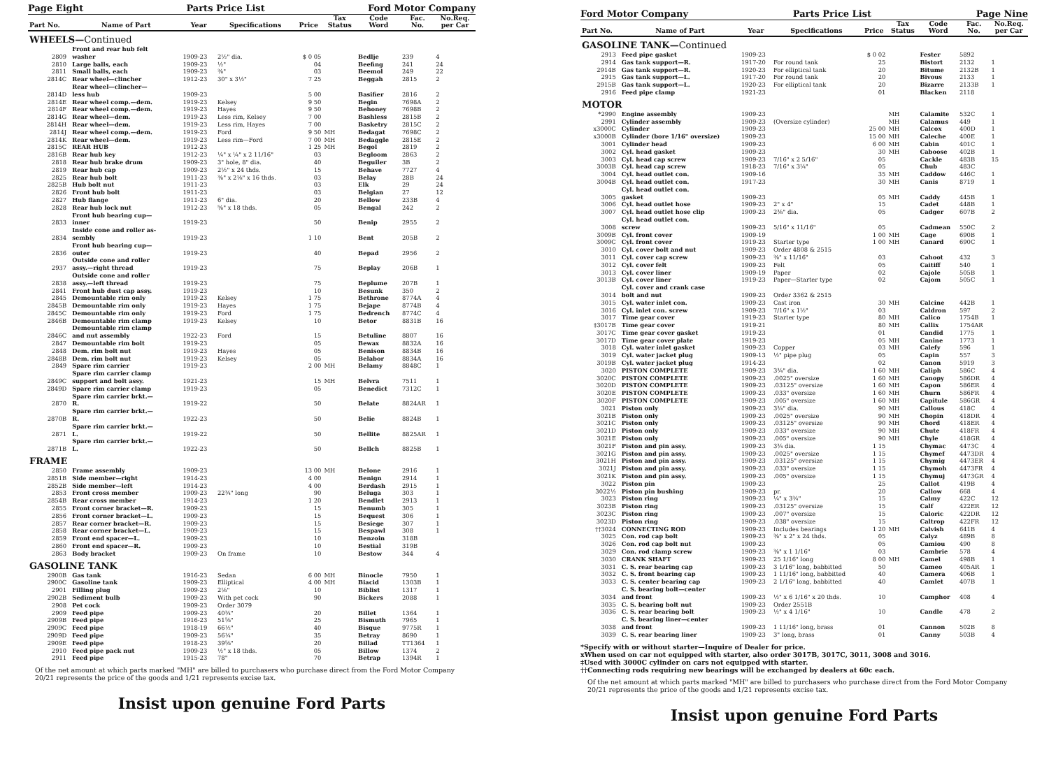Page Eight Parts Price List Ford Motor Company
| Part No. | Name of Part | Year | Specifications | Price | Tax Status | Code Word | Fac. No. | No.Req. per Car |
| --- | --- | --- | --- | --- | --- | --- | --- | --- |
| WHEELS— Continued | | | | | | | | |
| 2809 | Front and rear hub felt washer | 1909-23 | 2½" dia. | $ 0 05 | | Bedlje | 239 | 4 |
| 2810 | Large balls, each | 1909-23 | ½" | 04 | | Beefing | 241 | 24 |
| 2811 | Small balls, each | 1909-23 | ⅜" | 03 | | Beemol | 249 | 22 |
| 2814C | Rear wheel—clincher | 1912-23 | 30" x 3½" | 7 25 | | Beggah | 2815 | 2 |
| 2814D | Rear wheel—clincher— less hub | 1909-23 | | 5 00 | | Basifier | 2816 | 2 |
| 2814E | Rear wheel comp.—dem. | 1919-23 | Kelsey | 9 50 | | Begin | 7698A | 2 |
| 2814F | Rear wheel comp.—dem. | 1919-23 | Hayes | 9 50 | | Behoney | 7698B | 2 |
| 2814G | Rear wheel—dem. | 1919-23 | Less rim, Kelsey | 7 00 | | Bashless | 2815B | 2 |
| 2814H | Rear wheel—dem. | 1919-23 | Less rim, Hayes | 7 00 | | Basketry | 2815C | 2 |
| 2814J | Rear wheel comp.—dem. | 1919-23 | Ford | 9 50 | MH | Bedagat | 7698C | 2 |
| 2814K | Rear wheel—dem. | 1919-23 | Less rim—Ford | 7 00 | MH | Bedaggle | 2815E | 2 |
| 2815C | REAR HUB | 1912-23 | | 1 25 | MH | Begol | 2819 | 2 |
| 2816B | Rear hub key | 1912-23 | ¼" x ¼" x 2 11/16" | 03 | | Begloom | 2863 | 2 |
| 2818 | Rear hub brake drum | 1909-23 | 3" hole, 8" dia. | 40 | | Beguiler | 3B | 2 |
| 2819 | Rear hub cap | 1909-23 | 2½" x 24 thds. | 15 | | Behave | 7727 | 4 |
| 2825 | Rear hub bolt | 1911-23 | ⅜" x 2⅛" x 16 thds. | 03 | | Belay | 28B | 24 |
| 2825B | Hub bolt nut | 1911-23 | | 03 | | Elk | 29 | 24 |
| 2826 | Front hub bolt | 1911-23 | | 03 | | Belgian | 27 | 12 |
| 2827 | Hub flange | 1911-23 | 6" dia. | 20 | | Bellow | 233B | 4 |
| 2828 | Rear hub lock nut | 1912-23 | ⅝" x 18 thds. | 05 | | Bengal | 242 | 2 |
| 2833 | Front hub bearing cup— inner | 1919-23 | | 50 | | Benip | 2955 | 2 |
| 2834 | Inside cone and roller as- sembly | 1919-23 | | 1 10 | | Bent | 205B | 2 |
| 2836 | Front hub bearing cup— outer | 1919-23 | | 40 | | Bepad | 2956 | 2 |
| 2937 | Outside cone and roller assy.—right thread | 1919-23 | | 75 | | Beplay | 206B | 1 |
| 2838 | Outside cone and roller assy.—left thread | 1919-23 | | 75 | | Beplume | 207B | 1 |
| 2841 | Front hub dust cap assy. | 1919-23 | | 10 | | Besunk | 350 | 2 |
| 2845 | Demountable rim only | 1919-23 | Kelsey | 1 75 | | Bethrone | 8774A | 4 |
| 2845B | Demountable rim only | 1919-23 | Hayes | 1 75 | | Bejape | 8774B | 4 |
| 2845C | Demountable rim only | 1919-23 | Ford | 1 75 | | Bedrench | 8774C | 4 |
| 2846B | Demountable rim clamp | 1919-23 | Kelsey | 10 | | Betor | 8831B | 16 |
| 2846C | Demountable rim clamp and nut assembly | 1922-23 | Ford | 15 | | Betuline | 8807 | 16 |
| 2847 | Demountable rim bolt | 1919-23 | | 05 | | Bewax | 8832A | 16 |
| 2848 | Dem. rim bolt nut | 1919-23 | Hayes | 05 | | Benison | 8834B | 16 |
| 2848B | Dem. rim bolt nut | 1919-23 | Kelsey | 05 | | Belabor | 8834A | 16 |
| 2849 | Spare rim carrier | 1919-23 | | 2 00 | MH | Belamy | 8848C | 1 |
| 2849C | Spare rim carrier clamp support and bolt assy. | 1921-23 | | 15 | MH | Belvra | 7511 | 1 |
| 2849D | Spare rim carrier clamp | 1919-23 | | 05 | | Benedict | 7312C | 1 |
| 2870 | Spare rim carrier brkt.— R. | 1919-22 | | 50 | | Belate | 8824AR | 1 |
| 2870B | Spare rim carrier brkt.— R. | 1922-23 | | 50 | | Belie | 8824B | 1 |
| 2871 | Spare rim carrier brkt.— L. | 1919-22 | | 50 | | Bellite | 8825AR | 1 |
| 2871B | Spare rim carrier brkt.— L. | 1922-23 | | 50 | | Bellch | 8825B | 1 |
| FRAME | | | | | | | | |
| 2850 | Frame assembly | 1909-23 | | 13 00 | MH | Belone | 2916 | 1 |
| 2851B | Side member—right | 1914-23 | | 4 00 | | Benign | 2914 | 1 |
| 2852B | Side member—left | 1914-23 | | 4 00 | | Berdash | 2915 | 1 |
| 2853 | Front cross member | 1909-23 | 22¾" long | 90 | | Beluga | 303 | 1 |
| 2854B | Rear cross member | 1914-23 | | 1 20 | | Bendlet | 2913 | 1 |
| 2855 | Front corner bracket—R. | 1909-23 | | 15 | | Benumb | 305 | 1 |
| 2856 | Front corner bracket—L. | 1909-23 | | 15 | | Bequest | 306 | 1 |
| 2857 | Rear corner bracket—R. | 1909-23 | | 15 | | Besiege | 307 | 1 |
| 2858 | Rear corner bracket—L. | 1909-23 | | 15 | | Bespawl | 308 | 1 |
| 2859 | Front end spacer—L. | 1909-23 | | 10 | | Benzoin | 318B | |
| 2860 | Front end spacer—R. | 1909-23 | | 10 | | Bestial | 319B | |
| 2863 | Body bracket | 1909-23 | On frame | 10 | | Bestow | 344 | 4 |
| GASOLINE TANK | | | | | | | | |
| 2900B | Gas tank | 1916-23 | Sedan | 6 00 | MH | Binocle | 7950 | 1 |
| 2900C | Gasoline tank | 1909-23 | Elliptical | 4 00 | MH | Biacid | 1303B | 1 |
| 2901 | Filling plug | 1909-23 | 2⅛" | 10 | | Biblist | 1317 | 1 |
| 2902B | Sediment bulb | 1909-23 | With pet cock | 90 | | Bickers | 2088 | 1 |
| 2908 | Pet cock | 1909-23 | Order 3079 | | | | | |
| 2909 | Feed pipe | 1909-23 | 40¾" | 20 | | Billet | 1364 | 1 |
| 2909B | Feed pipe | 1916-23 | 51⅝" | 25 | | Bismuth | 7965 | 1 |
| 2909C | Feed pipe | 1918-19 | 66½" | 40 | | Bisque | 9775R | 1 |
| 2909D | Feed pipe | 1909-23 | 56¼" | 35 | | Betray | 8690 | 1 |
| 2909E | Feed pipe | 1918-23 | 39⅝" | 20 | | Billad | TT1364 | 1 |
| 2910 | Feed pipe pack nut | 1909-23 | ½" x 18 thds. | 05 | | Billow | 1374 | 2 |
| 2911 | Feed pipe | 1915-23 | 78" | 70 | | Betrap | 1394R | 1 |
Of the net amount at which parts marked "MH" are billed to purchasers who purchase direct from the Ford Motor Company 20/21 represents the price of the goods and 1/21 represents excise tax.
Insist upon genuine Ford Parts
Ford Motor Company Parts Price List Page Nine
| Part No. | Name of Part | Year | Specifications | Price | Tax Status | Code Word | Fac. No. | No.Req. per Car |
| --- | --- | --- | --- | --- | --- | --- | --- | --- |
| GASOLINE TANK— Continued | | | | | | | | |
| 2913 | Feed pipe gasket | 1909-23 | | $ 0 02 | | Fester | 5892 | |
| 2914 | Gas tank support—R. | 1917-20 | For round tank | 25 | | Bistort | 2132 | 1 |
| 2914B | Gas tank support—R. | 1920-23 | For elliptical tank | 20 | | Bitume | 2132B | 1 |
| 2915 | Gas tank support—L. | 1917-20 | For round tank | 20 | | Bivous | 2133 | 1 |
| 2915B | Gas tank support—L. | 1920-23 | For elliptical tank | 20 | | Bizarre | 2133B | 1 |
| 2916 | Feed pipe clamp | 1921-23 | | 01 | | Blacken | 2118 | |
| MOTOR | | | | | | | | |
| *2990 | Engine assembly | 1909-23 | | | MH | Calamite | 532C | 1 |
| 2991 | Cylinder assembly | 1909-23 | (Oversize cylinder) | | MH | Calamus | 449 | 1 |
| x3000C | Cylinder | 1909-23 | | 25 00 | MH | Calcox | 400D | 1 |
| x3000B | Cylinder (bore 1/16" oversize) | 1909-23 | | 15 00 | MH | Caleche | 400E | 1 |
| 3001 | Cylinder head | 1909-23 | | 6 00 | MH | Cabin | 401C | 1 |
| 3002 | Cyl. head gasket | 1909-23 | | 30 | MH | Caboose | 402B | 1 |
| 3003 | Cyl. head cap screw | 1909-23 | 7/16" x 2 5/16" | 05 | | Cackle | 483B | 15 |
| 3003B | Cyl. head cap screw | 1918-23 | 7/16" x 3¼" | 05 | | Chub | 483C | |
| 3004 | Cyl. head outlet con. | 1909-16 | | 35 | MH | Caddow | 446C | 1 |
| 3004B | Cyl. head outlet con. | 1917-23 | | 30 | MH | Canis | 8719 | 1 |
| 3005 | Cyl. head outlet con. gasket | 1909-23 | | 05 | MH | Caddy | 445B | 1 |
| 3006 | Cyl. head outlet hose | 1909-23 | 2" x 4" | 15 | | Cadet | 448B | 1 |
| 3007 | Cyl. head outlet hose clip | 1909-23 | 2⅜" dia. | 05 | | Cadger | 607B | 2 |
| 3008 | Cyl. head outlet con. screw | 1909-23 | 5/16" x 11/16" | 05 | | Cadmean | 550C | 2 |
| 3009B | Cyl. front cover | 1909-19 | | 1 00 | MH | Cage | 690B | 1 |
| 3009C | Cyl. front cover | 1919-23 | Starter type | 1 00 | MH | Canard | 690C | 1 |
| 3010 | Cyl. cover bolt and nut | 1909-23 | Order 4808 & 2515 | | | | | |
| 3011 | Cyl. cover cap screw | 1909-23 | ⅜" x 11/16" | 03 | | Cahoot | 432 | 3 |
| 3012 | Cyl. cover felt | 1909-23 | Felt | 05 | | Caitiff | 540 | 1 |
| 3013 | Cyl. cover liner | 1909-19 | Paper | 02 | | Cajole | 505B | 1 |
| 3013B | Cyl. cover liner | 1919-23 | Paper—Starter type | 02 | | Cajom | 505C | 1 |
| 3014 | Cyl. cover and crank case bolt and nut | 1909-23 | Order 3362 & 2515 | | | | | |
| 3015 | Cyl. water inlet con. | 1909-23 | Cast iron | 30 | MH | Calcine | 442B | 1 |
| 3016 | Cyl. inlet con. screw | 1909-23 | 7/16" x 1½" | 03 | | Caldron | 597 | 2 |
| 3017 | Time gear cover | 1919-23 | Starter type | 80 | MH | Calico | 1754B | 1 |
| ‡3017B | Time gear cover | 1919-21 | | 80 | MH | Callix | 1754AR | |
| 3017C | Time gear cover gasket | 1919-23 | | 01 | | Candid | 1775 | 1 |
| 3017D | Time gear cover plate | 1919-23 | | 05 | MH | Canine | 1773 | 1 |
| 3018 | Cyl. water inlet gasket | 1909-23 | Copper | 03 | MH | Calefy | 596 | 1 |
| 3019 | Cyl. water jacket plug | 1909-13 | ½" pipe plug | 05 | | Capin | 557 | 3 |
| 3019B | Cyl. water jacket plug | 1914-23 | | 02 | | Canon | 5919 | 3 |
| 3020 | PISTON COMPLETE | 1909-23 | 3¾" dia. | 1 60 | MH | Caliph | 586C | 4 |
| 3020C | PISTON COMPLETE | 1909-23 | .0025" oversize | 1 60 | MH | Canopy | 586DR | 4 |
| 3020D | PISTON COMPLETE | 1909-23 | .03125" oversize | 1 60 | MH | Capon | 586ER | 4 |
| 3020E | PISTON COMPLETE | 1909-23 | .033" oversize | 1 60 | MH | Churn | 586FR | 4 |
| 3020F | PISTON COMPLETE | 1909-23 | .005" oversize | 1 60 | MH | Capitule | 586GR | 4 |
| 3021 | Piston only | 1909-23 | 3¾" dia. | 90 | MH | Callous | 418C | 4 |
| 3021B | Piston only | 1909-23 | .0025" oversize | 90 | MH | Chopin | 418DR | 4 |
| 3021C | Piston only | 1909-23 | .03125" oversize | 90 | MH | Chord | 418ER | 4 |
| 3021D | Piston only | 1909-23 | .033" oversize | 90 | MH | Chute | 418FR | 4 |
| 3021E | Piston only | 1909-23 | .005" oversize | 90 | MH | Chyle | 418GR | 4 |
| 3021F | Piston and pin assy. | 1909-23 | 3¾ dia. | 1 15 | | Chymac | 4473C | 4 |
| 3021G | Piston and pin assy. | 1909-23 | .0025" oversize | 1 15 | | Chymef | 4473DR | 4 |
| 3021H | Piston and pin assy. | 1909-23 | .03125" oversize | 1 15 | | Chymig | 4473ER | 4 |
| 3021J | Piston and pin assy. | 1909-23 | .033" oversize | 1 15 | | Chymoh | 4473FR | 4 |
| 3021K | Piston and pin assy. | 1909-23 | .005" oversize | 1 15 | | Chymuj | 4473GR | 4 |
| 3022 | Piston pin | 1909-23 | | 25 | | Callot | 419B | 4 |
| 3022½ | Piston pin bushing | 1909-23 | pr. | 20 | | Callow | 668 | 4 |
| 3023 | Piston ring | 1909-23 | ¼" x 3¾" | 15 | | Calmy | 422C | 12 |
| 3023B | Piston ring | 1909-23 | .03125" oversize | 15 | | Calf | 422ER | 12 |
| 3023C | Piston ring | 1909-23 | .007" oversize | 15 | | Caloric | 422DR | 12 |
| 3023D | Piston ring | 1909-23 | .038" oversize | 15 | | Caltrop | 422FR | 12 |
| ††3024 | CONNECTING ROD | 1909-23 | Includes bearings | 1 20 | MH | Calvish | 641B | 4 |
| 3025 | Con. rod cap bolt | 1909-23 | ⅜" x 2" x 24 thds. | 05 | | Calyz | 489B | 8 |
| 3026 | Con. rod cap bolt nut | 1909-23 | | 05 | | Camiou | 490 | 8 |
| 3029 | Con. rod clamp screw | 1909-23 | ⅜" x 1 1/16" | 03 | | Cambrie | 578 | 4 |
| 3030 | CRANK SHAFT | 1909-23 | 25 1/16" long | 8 00 | MH | Camel | 498B | 1 |
| 3031 | C. S. rear bearing cap | 1909-23 | 3 1/16" long, babbitted | 50 | | Cameo | 405AR | 1 |
| 3032 | C. S. front bearing cap | 1909-23 | 1 11/16" long, babbitted | 40 | | Camera | 406B | 1 |
| 3033 | C. S. center bearing cap | 1909-23 | 2 1/16" long, babbitted | 40 | | Camlet | 407B | 1 |
| 3034 | C. S. bearing bolt—center and front | 1909-23 | ½" x 6 1/16" x 20 thds. | 10 | | Camphor | 408 | 4 |
| 3035 | C. S. bearing bolt nut | 1909-23 | Order 2551B | | | | | |
| 3036 | C. S. rear bearing bolt | 1909-23 | ½" x 4 1/16" | 10 | | Candle | 478 | 2 |
| 3038 | C. S. bearing liner—center and front | 1909-23 | 1 11/16" long, brass | 01 | | Cannon | 502B | 8 |
| 3039 | C. S. rear bearing liner | 1909-23 | 3" long, brass | 01 | | Canny | 503B | 4 |
*Specify with or without starter—Inquire of Dealer for price.
xWhen used on car not equipped with starter, also order 3017B, 3017C, 3011, 3008 and 3016.
‡Used with 3000C cylinder on cars not equipped with starter.
††Connecting rods requiring new bearings will be exchanged by dealers at 60c each.
Of the net amount at which parts marked "MH" are billed to purchasers who purchase direct from the Ford Motor Company 20/21 represents the price of the goods and 1/21 represents excise tax.
Insist upon genuine Ford Parts